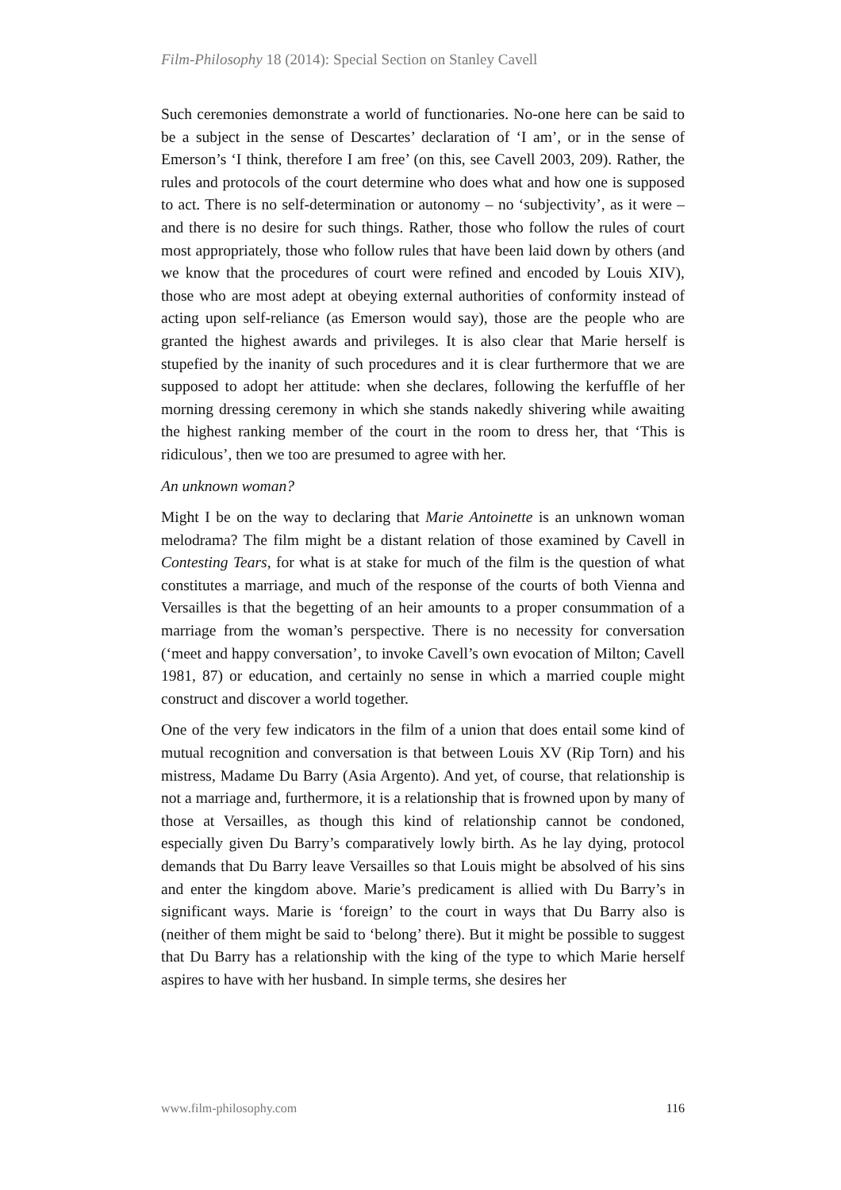Film-Philosophy 18 (2014): Special Section on Stanley Cavell
Such ceremonies demonstrate a world of functionaries. No-one here can be said to be a subject in the sense of Descartes’ declaration of ‘I am’, or in the sense of Emerson’s ‘I think, therefore I am free’ (on this, see Cavell 2003, 209). Rather, the rules and protocols of the court determine who does what and how one is supposed to act. There is no self-determination or autonomy – no ‘subjectivity’, as it were – and there is no desire for such things. Rather, those who follow the rules of court most appropriately, those who follow rules that have been laid down by others (and we know that the procedures of court were refined and encoded by Louis XIV), those who are most adept at obeying external authorities of conformity instead of acting upon self-reliance (as Emerson would say), those are the people who are granted the highest awards and privileges. It is also clear that Marie herself is stupefied by the inanity of such procedures and it is clear furthermore that we are supposed to adopt her attitude: when she declares, following the kerfuffle of her morning dressing ceremony in which she stands nakedly shivering while awaiting the highest ranking member of the court in the room to dress her, that ‘This is ridiculous’, then we too are presumed to agree with her.
An unknown woman?
Might I be on the way to declaring that Marie Antoinette is an unknown woman melodrama? The film might be a distant relation of those examined by Cavell in Contesting Tears, for what is at stake for much of the film is the question of what constitutes a marriage, and much of the response of the courts of both Vienna and Versailles is that the begetting of an heir amounts to a proper consummation of a marriage from the woman’s perspective. There is no necessity for conversation (‘meet and happy conversation’, to invoke Cavell’s own evocation of Milton; Cavell 1981, 87) or education, and certainly no sense in which a married couple might construct and discover a world together.
One of the very few indicators in the film of a union that does entail some kind of mutual recognition and conversation is that between Louis XV (Rip Torn) and his mistress, Madame Du Barry (Asia Argento). And yet, of course, that relationship is not a marriage and, furthermore, it is a relationship that is frowned upon by many of those at Versailles, as though this kind of relationship cannot be condoned, especially given Du Barry’s comparatively lowly birth. As he lay dying, protocol demands that Du Barry leave Versailles so that Louis might be absolved of his sins and enter the kingdom above. Marie’s predicament is allied with Du Barry’s in significant ways. Marie is ‘foreign’ to the court in ways that Du Barry also is (neither of them might be said to ‘belong’ there). But it might be possible to suggest that Du Barry has a relationship with the king of the type to which Marie herself aspires to have with her husband. In simple terms, she desires her
www.film-philosophy.com 116